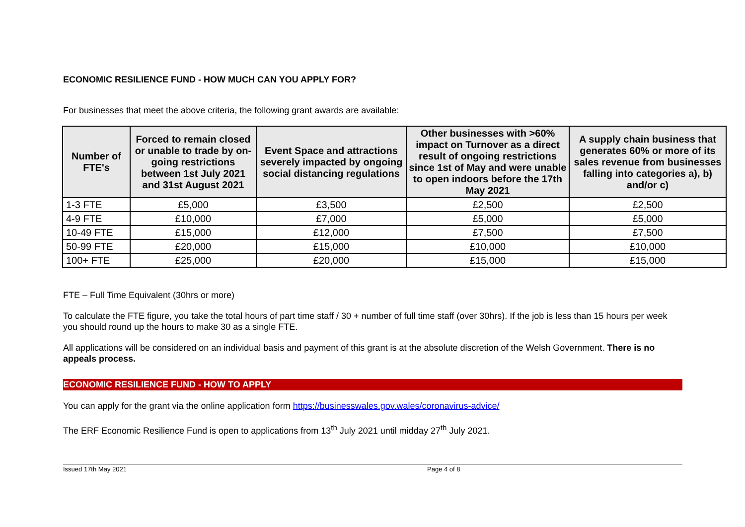ECONOMIC RESILIENCE FUND - HOW MUCH CAN YOU APPLY FOR?
For businesses that meet the above criteria, the following grant awards are available:
| Number of FTE's | Forced to remain closed or unable to trade by on-going restrictions between 1st July 2021 and 31st August 2021 | Event Space and attractions severely impacted by ongoing social distancing regulations | Other businesses with >60% impact on Turnover as a direct result of ongoing restrictions since 1st of May and were unable to open indoors before the 17th May 2021 | A supply chain business that generates 60% or more of its sales revenue from businesses falling into categories a), b) and/or c) |
| --- | --- | --- | --- | --- |
| 1-3 FTE | £5,000 | £3,500 | £2,500 | £2,500 |
| 4-9 FTE | £10,000 | £7,000 | £5,000 | £5,000 |
| 10-49 FTE | £15,000 | £12,000 | £7,500 | £7,500 |
| 50-99 FTE | £20,000 | £15,000 | £10,000 | £10,000 |
| 100+ FTE | £25,000 | £20,000 | £15,000 | £15,000 |
FTE – Full Time Equivalent (30hrs or more)
To calculate the FTE figure, you take the total hours of part time staff / 30 + number of full time staff (over 30hrs). If the job is less than 15 hours per week you should round up the hours to make 30 as a single FTE.
All applications will be considered on an individual basis and payment of this grant is at the absolute discretion of the Welsh Government. There is no appeals process.
ECONOMIC RESILIENCE FUND - HOW TO APPLY
You can apply for the grant via the online application form https://businesswales.gov.wales/coronavirus-advice/
The ERF Economic Resilience Fund is open to applications from 13<sup>th</sup> July 2021 until midday 27<sup>th</sup> July 2021.
Issued 17th May 2021 Page 4 of 8